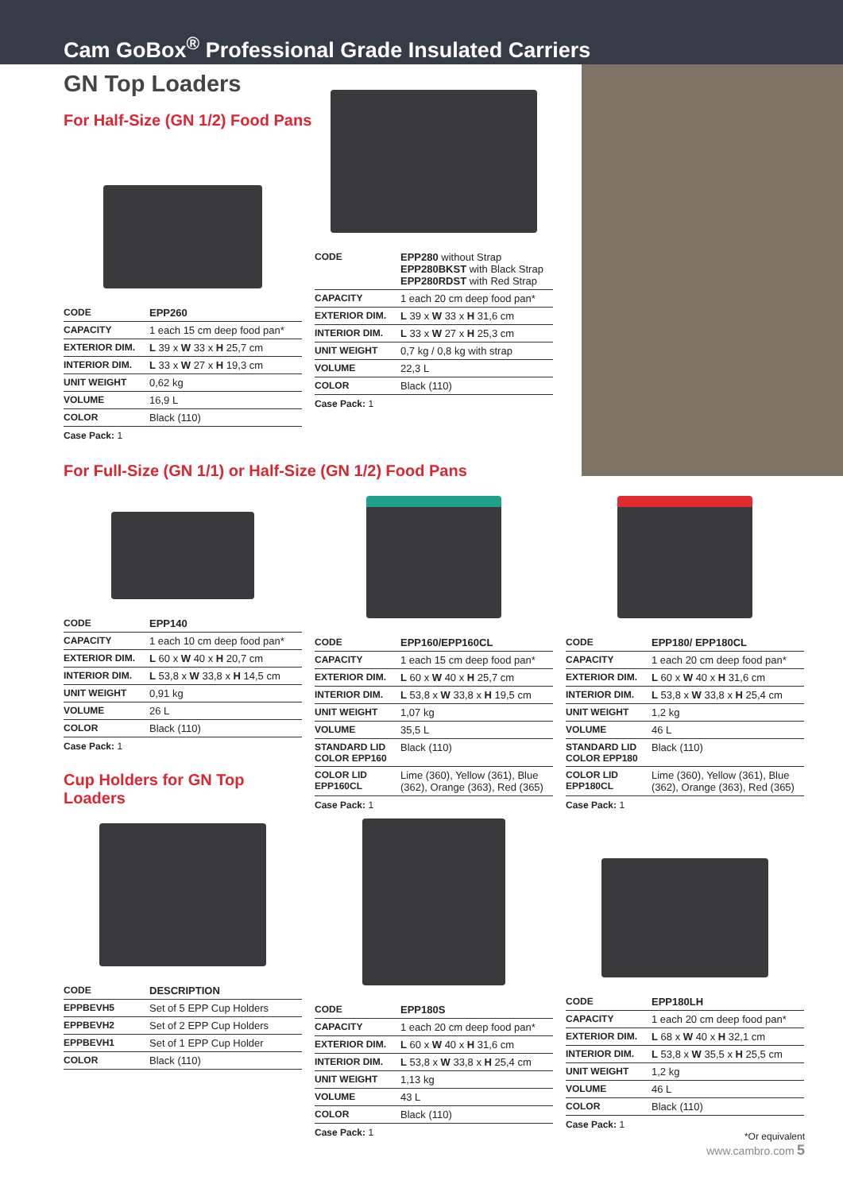Cam GoBox<sup>®</sup> Professional Grade Insulated Carriers
GN Top Loaders
For Half-Size (GN 1/2) Food Pans
| CODE | EPP260 |
| CAPACITY | 1 each 15 cm deep food pan* |
| EXTERIOR DIM. | L 39 x W 33 x H 25,7 cm |
| INTERIOR DIM. | L 33 x W 27 x H 19,3 cm |
| UNIT WEIGHT | 0,62 kg |
| VOLUME | 16,9 L |
| COLOR | Black (110) |
Case Pack: 1
| CODE | EPP280 without Strap EPP280BKST with Black Strap EPP280RDST with Red Strap |
| CAPACITY | 1 each 20 cm deep food pan* |
| EXTERIOR DIM. | L 39 x W 33 x H 31,6 cm |
| INTERIOR DIM. | L 33 x W 27 x H 25,3 cm |
| UNIT WEIGHT | 0,7 kg / 0,8 kg with strap |
| VOLUME | 22,3 L |
| COLOR | Black (110) |
Case Pack: 1
For Full-Size (GN 1/1) or Half-Size (GN 1/2) Food Pans
| CODE | EPP140 |
| CAPACITY | 1 each 10 cm deep food pan* |
| EXTERIOR DIM. | L 60 x W 40 x H 20,7 cm |
| INTERIOR DIM. | L 53,8 x W 33,8 x H 14,5 cm |
| UNIT WEIGHT | 0,91 kg |
| VOLUME | 26 L |
| COLOR | Black (110) |
Case Pack: 1
| CODE | EPP160/EPP160CL |
| CAPACITY | 1 each 15 cm deep food pan* |
| EXTERIOR DIM. | L 60 x W 40 x H 25,7 cm |
| INTERIOR DIM. | L 53,8 x W 33,8 x H 19,5 cm |
| UNIT WEIGHT | 1,07 kg |
| VOLUME | 35,5 L |
| STANDARD LID COLOR EPP160 | Black (110) |
| COLOR LID EPP160CL | Lime (360), Yellow (361), Blue (362), Orange (363), Red (365) |
Case Pack: 1
| CODE | EPP180/ EPP180CL |
| CAPACITY | 1 each 20 cm deep food pan* |
| EXTERIOR DIM. | L 60 x W 40 x H 31,6 cm |
| INTERIOR DIM. | L 53,8 x W 33,8 x H 25,4 cm |
| UNIT WEIGHT | 1,2 kg |
| VOLUME | 46 L |
| STANDARD LID COLOR EPP180 | Black (110) |
| COLOR LID EPP180CL | Lime (360), Yellow (361), Blue (362), Orange (363), Red (365) |
Case Pack: 1
Cup Holders for GN Top Loaders
| CODE | DESCRIPTION |
| EPPBEVH5 | Set of 5 EPP Cup Holders |
| EPPBEVH2 | Set of 2 EPP Cup Holders |
| EPPBEVH1 | Set of 1 EPP Cup Holder |
| COLOR | Black (110) |
| CODE | EPP180S |
| CAPACITY | 1 each 20 cm deep food pan* |
| EXTERIOR DIM. | L 60 x W 40 x H 31,6 cm |
| INTERIOR DIM. | L 53,8 x W 33,8 x H 25,4 cm |
| UNIT WEIGHT | 1,13 kg |
| VOLUME | 43 L |
| COLOR | Black (110) |
Case Pack: 1
| CODE | EPP180LH |
| CAPACITY | 1 each 20 cm deep food pan* |
| EXTERIOR DIM. | L 68 x W 40 x H 32,1 cm |
| INTERIOR DIM. | L 53,8 x W 35,5 x H 25,5 cm |
| UNIT WEIGHT | 1,2 kg |
| VOLUME | 46 L |
| COLOR | Black (110) |
Case Pack: 1
*Or equivalent
www.cambro.com 5